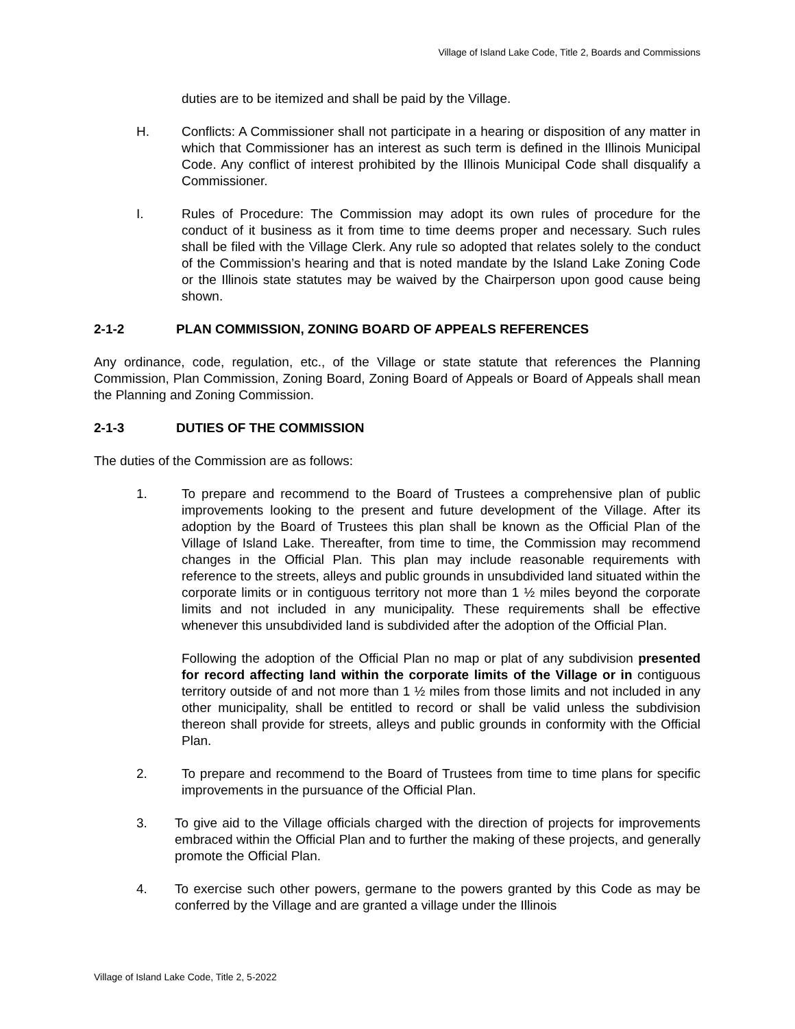Village of Island Lake Code, Title 2, Boards and Commissions
duties are to be itemized and shall be paid by the Village.
H. Conflicts: A Commissioner shall not participate in a hearing or disposition of any matter in which that Commissioner has an interest as such term is defined in the Illinois Municipal Code. Any conflict of interest prohibited by the Illinois Municipal Code shall disqualify a Commissioner.
I. Rules of Procedure: The Commission may adopt its own rules of procedure for the conduct of it business as it from time to time deems proper and necessary. Such rules shall be filed with the Village Clerk. Any rule so adopted that relates solely to the conduct of the Commission’s hearing and that is noted mandate by the Island Lake Zoning Code or the Illinois state statutes may be waived by the Chairperson upon good cause being shown.
2-1-2 PLAN COMMISSION, ZONING BOARD OF APPEALS REFERENCES
Any ordinance, code, regulation, etc., of the Village or state statute that references the Planning Commission, Plan Commission, Zoning Board, Zoning Board of Appeals or Board of Appeals shall mean the Planning and Zoning Commission.
2-1-3 DUTIES OF THE COMMISSION
The duties of the Commission are as follows:
1. To prepare and recommend to the Board of Trustees a comprehensive plan of public improvements looking to the present and future development of the Village. After its adoption by the Board of Trustees this plan shall be known as the Official Plan of the Village of Island Lake. Thereafter, from time to time, the Commission may recommend changes in the Official Plan. This plan may include reasonable requirements with reference to the streets, alleys and public grounds in unsubdivided land situated within the corporate limits or in contiguous territory not more than 1 ½ miles beyond the corporate limits and not included in any municipality. These requirements shall be effective whenever this unsubdivided land is subdivided after the adoption of the Official Plan.
Following the adoption of the Official Plan no map or plat of any subdivision presented for record affecting land within the corporate limits of the Village or in contiguous territory outside of and not more than 1 ½ miles from those limits and not included in any other municipality, shall be entitled to record or shall be valid unless the subdivision thereon shall provide for streets, alleys and public grounds in conformity with the Official Plan.
2. To prepare and recommend to the Board of Trustees from time to time plans for specific improvements in the pursuance of the Official Plan.
3. To give aid to the Village officials charged with the direction of projects for improvements embraced within the Official Plan and to further the making of these projects, and generally promote the Official Plan.
4. To exercise such other powers, germane to the powers granted by this Code as may be conferred by the Village and are granted a village under the Illinois
Village of Island Lake Code, Title 2, 5-2022